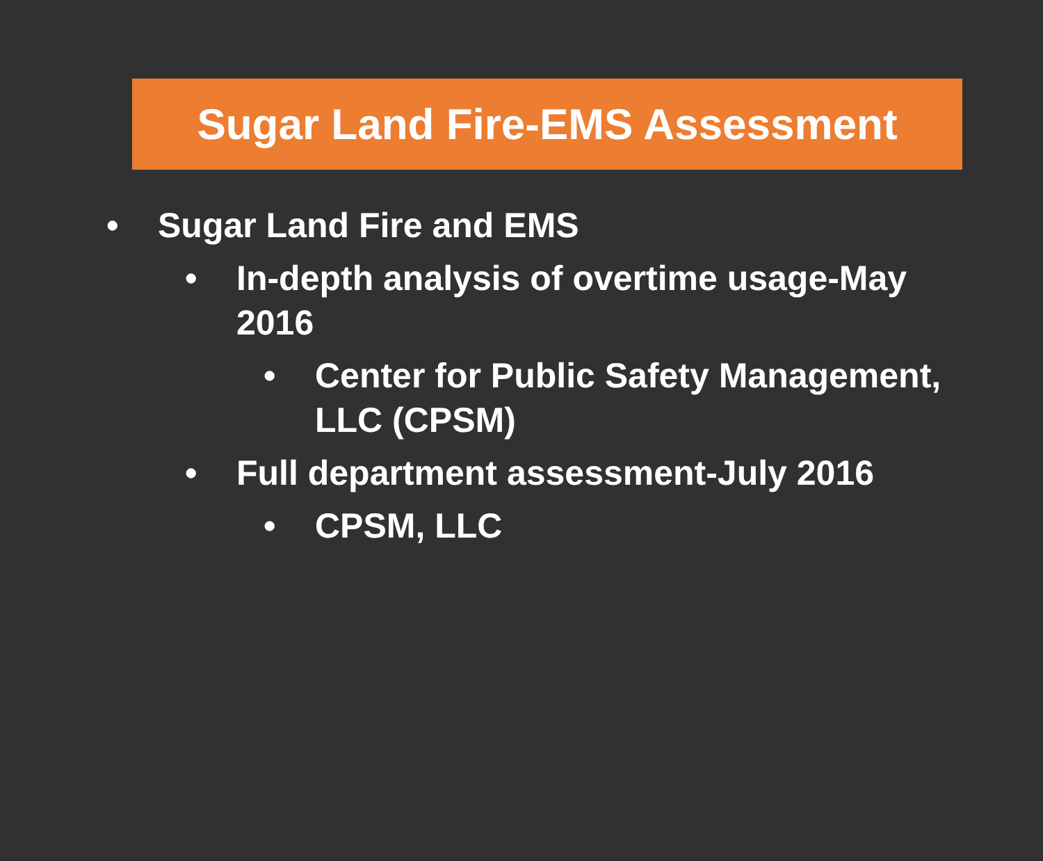Sugar Land Fire-EMS Assessment
• Sugar Land Fire and EMS
• In-depth analysis of overtime usage-May 2016
• Center for Public Safety Management, LLC (CPSM)
• Full department assessment-July 2016
• CPSM, LLC